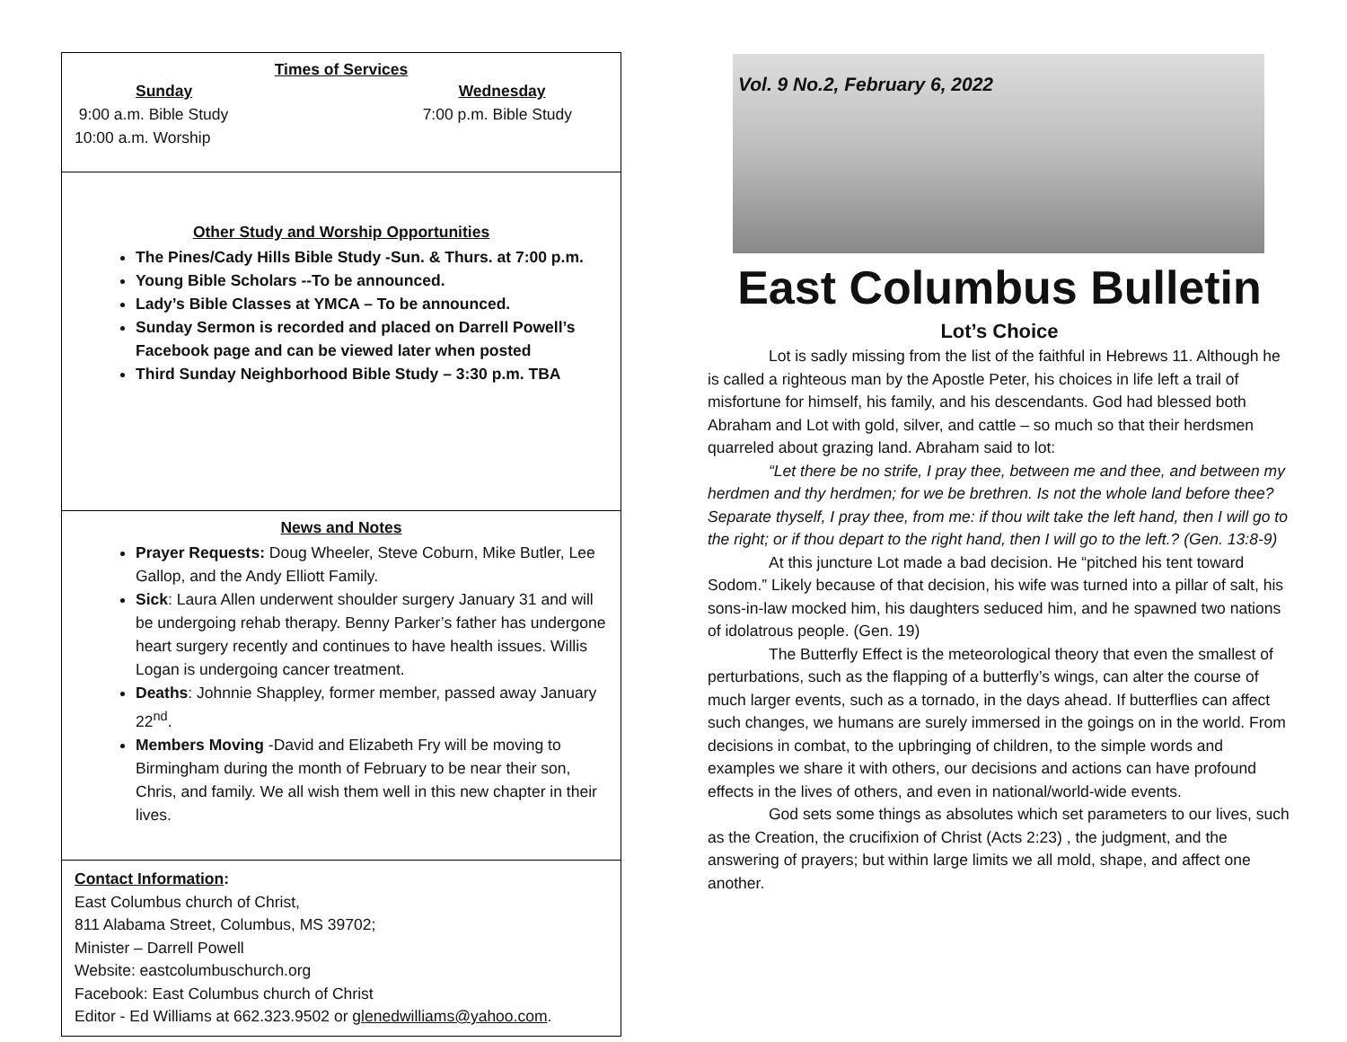Times of Services
Sunday
9:00 a.m. Bible Study
10:00 a.m. Worship
Wednesday
7:00 p.m. Bible Study
Other Study and Worship Opportunities
The Pines/Cady Hills Bible Study -Sun. & Thurs. at 7:00 p.m.
Young Bible Scholars --To be announced.
Lady’s Bible Classes at YMCA – To be announced.
Sunday Sermon is recorded and placed on Darrell Powell’s Facebook page and can be viewed later when posted
Third Sunday Neighborhood Bible Study – 3:30 p.m. TBA
News and Notes
Prayer Requests: Doug Wheeler, Steve Coburn, Mike Butler, Lee Gallop, and the Andy Elliott Family.
Sick: Laura Allen underwent shoulder surgery January 31 and will be undergoing rehab therapy. Benny Parker’s father has undergone heart surgery recently and continues to have health issues. Willis Logan is undergoing cancer treatment.
Deaths: Johnnie Shappley, former member, passed away January 22<sup>nd</sup>.
Members Moving -David and Elizabeth Fry will be moving to Birmingham during the month of February to be near their son, Chris, and family. We all wish them well in this new chapter in their lives.
Contact Information:
East Columbus church of Christ,
811 Alabama Street, Columbus, MS 39702;
Minister – Darrell Powell
Website: eastcolumbuschurch.org
Facebook: East Columbus church of Christ
Editor - Ed Williams at 662.323.9502 or glenedwilliams@yahoo.com.
Vol. 9 No.2, February 6, 2022
East Columbus Bulletin
Lot’s Choice
Lot is sadly missing from the list of the faithful in Hebrews 11. Although he is called a righteous man by the Apostle Peter, his choices in life left a trail of misfortune for himself, his family, and his descendants. God had blessed both Abraham and Lot with gold, silver, and cattle – so much so that their herdsmen quarreled about grazing land. Abraham said to lot:
“Let there be no strife, I pray thee, between me and thee, and between my herdmen and thy herdmen; for we be brethren. Is not the whole land before thee? Separate thyself, I pray thee, from me: if thou wilt take the left hand, then I will go to the right; or if thou depart to the right hand, then I will go to the left.? (Gen. 13:8-9)
At this juncture Lot made a bad decision. He “pitched his tent toward Sodom.” Likely because of that decision, his wife was turned into a pillar of salt, his sons-in-law mocked him, his daughters seduced him, and he spawned two nations of idolatrous people. (Gen. 19)
The Butterfly Effect is the meteorological theory that even the smallest of perturbations, such as the flapping of a butterfly’s wings, can alter the course of much larger events, such as a tornado, in the days ahead. If butterflies can affect such changes, we humans are surely immersed in the goings on in the world. From decisions in combat, to the upbringing of children, to the simple words and examples we share it with others, our decisions and actions can have profound effects in the lives of others, and even in national/world-wide events.
God sets some things as absolutes which set parameters to our lives, such as the Creation, the crucifixion of Christ (Acts 2:23) , the judgment, and the answering of prayers; but within large limits we all mold, shape, and affect one another.